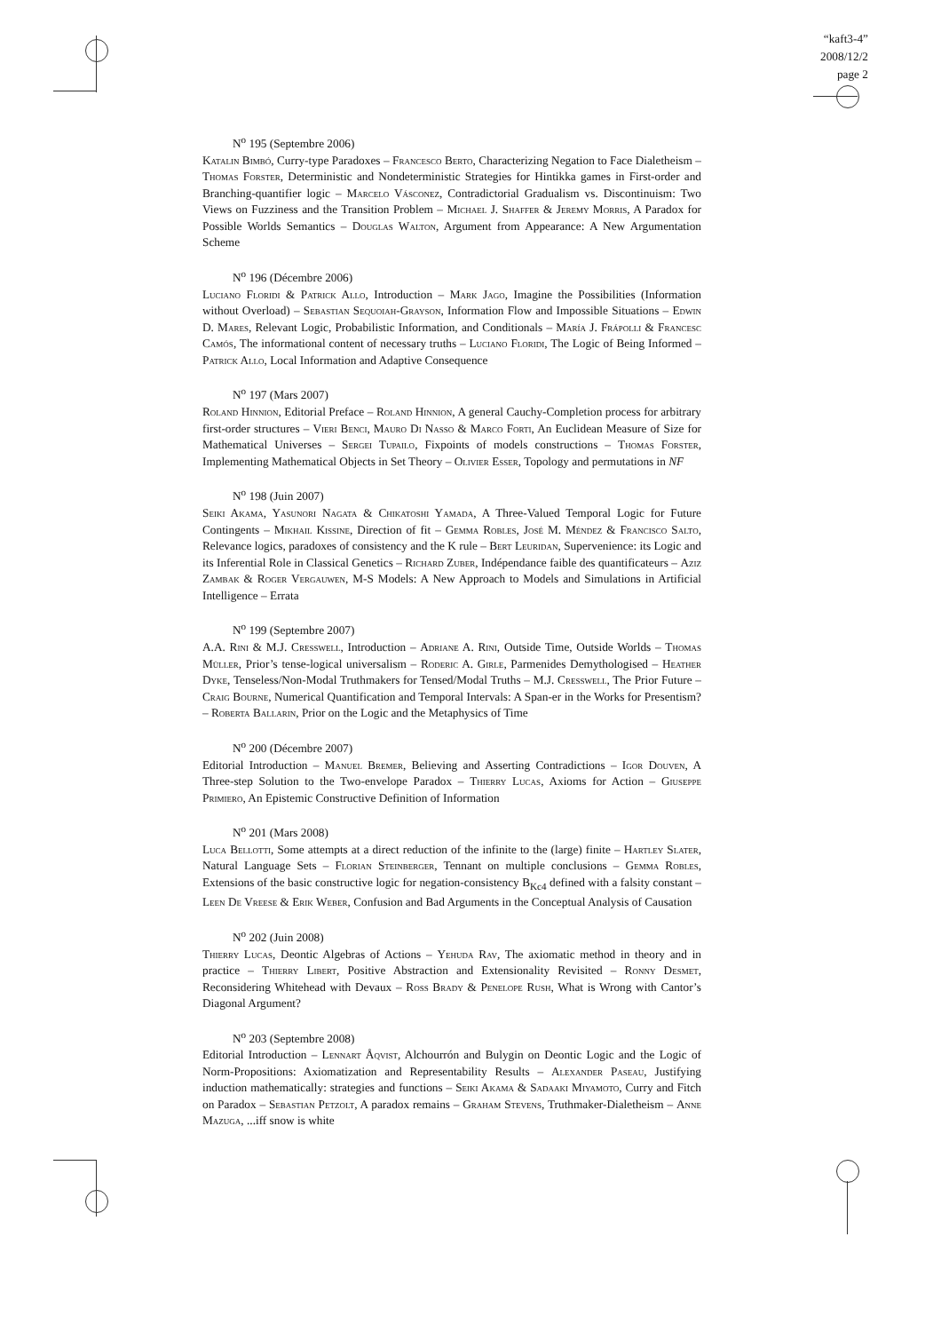“kaft3-4”
2008/12/2
page 2
N<sup>o</sup> 195 (Septembre 2006)
Katalin Bimbó, Curry-type Paradoxes – Francesco Berto, Characterizing Negation to Face Dialetheism – Thomas Forster, Deterministic and Nondeterministic Strategies for Hintikka games in First-order and Branching-quantifier logic – Marcelo Vásconez, Contradictorial Gradualism vs. Discontinuism: Two Views on Fuzziness and the Transition Problem – Michael J. Shaffer & Jeremy Morris, A Paradox for Possible Worlds Semantics – Douglas Walton, Argument from Appearance: A New Argumentation Scheme
N<sup>o</sup> 196 (Décembre 2006)
Luciano Floridi & Patrick Allo, Introduction – Mark Jago, Imagine the Possibilities (Information without Overload) – Sebastian Sequoiah-Grayson, Information Flow and Impossible Situations – Edwin D. Mares, Relevant Logic, Probabilistic Information, and Conditionals – María J. Frápolli & Francesc Camós, The informational content of necessary truths – Luciano Floridi, The Logic of Being Informed – Patrick Allo, Local Information and Adaptive Consequence
N<sup>o</sup> 197 (Mars 2007)
Roland Hinnion, Editorial Preface – Roland Hinnion, A general Cauchy-Completion process for arbitrary first-order structures – Vieri Benci, Mauro Di Nasso & Marco Forti, An Euclidean Measure of Size for Mathematical Universes – Sergei Tupailo, Fixpoints of models constructions – Thomas Forster, Implementing Mathematical Objects in Set Theory – Olivier Esser, Topology and permutations in NF
N<sup>o</sup> 198 (Juin 2007)
Seiki Akama, Yasunori Nagata & Chikatoshi Yamada, A Three-Valued Temporal Logic for Future Contingents – Mikhail Kissine, Direction of fit – Gemma Robles, José M. Méndez & Francisco Salto, Relevance logics, paradoxes of consistency and the K rule – Bert Leuridan, Supervenience: its Logic and its Inferential Role in Classical Genetics – Richard Zuber, Indépendance faible des quantificateurs – Aziz Zambak & Roger Vergauwen, M-S Models: A New Approach to Models and Simulations in Artificial Intelligence – Errata
N<sup>o</sup> 199 (Septembre 2007)
A.A. Rini & M.J. Cresswell, Introduction – Adriane A. Rini, Outside Time, Outside Worlds – Thomas Müller, Prior’s tense-logical universalism – Roderic A. Girle, Parmenides Demythologised – Heather Dyke, Tenseless/Non-Modal Truthmakers for Tensed/Modal Truths – M.J. Cresswell, The Prior Future – Craig Bourne, Numerical Quantification and Temporal Intervals: A Span-er in the Works for Presentism? – Roberta Ballarin, Prior on the Logic and the Metaphysics of Time
N<sup>o</sup> 200 (Décembre 2007)
Editorial Introduction – Manuel Bremer, Believing and Asserting Contradictions – Igor Douven, A Three-step Solution to the Two-envelope Paradox – Thierry Lucas, Axioms for Action – Giuseppe Primiero, An Epistemic Constructive Definition of Information
N<sup>o</sup> 201 (Mars 2008)
Luca Bellotti, Some attempts at a direct reduction of the infinite to the (large) finite – Hartley Slater, Natural Language Sets – Florian Steinberger, Tennant on multiple conclusions – Gemma Robles, Extensions of the basic constructive logic for negation-consistency B<sub>Kc4</sub> defined with a falsity constant – Leen De Vreese & Erik Weber, Confusion and Bad Arguments in the Conceptual Analysis of Causation
N<sup>o</sup> 202 (Juin 2008)
Thierry Lucas, Deontic Algebras of Actions – Yehuda Rav, The axiomatic method in theory and in practice – Thierry Libert, Positive Abstraction and Extensionality Revisited – Ronny Desmet, Reconsidering Whitehead with Devaux – Ross Brady & Penelope Rush, What is Wrong with Cantor’s Diagonal Argument?
N<sup>o</sup> 203 (Septembre 2008)
Editorial Introduction – Lennart Åqvist, Alchourrón and Bulygin on Deontic Logic and the Logic of Norm-Propositions: Axiomatization and Representability Results – Alexander Paseau, Justifying induction mathematically: strategies and functions – Seiki Akama & Sadaaki Miyamoto, Curry and Fitch on Paradox – Sebastian Petzolt, A paradox remains – Graham Stevens, Truthmaker-Dialetheism – Anne Mazuga, ...iff snow is white